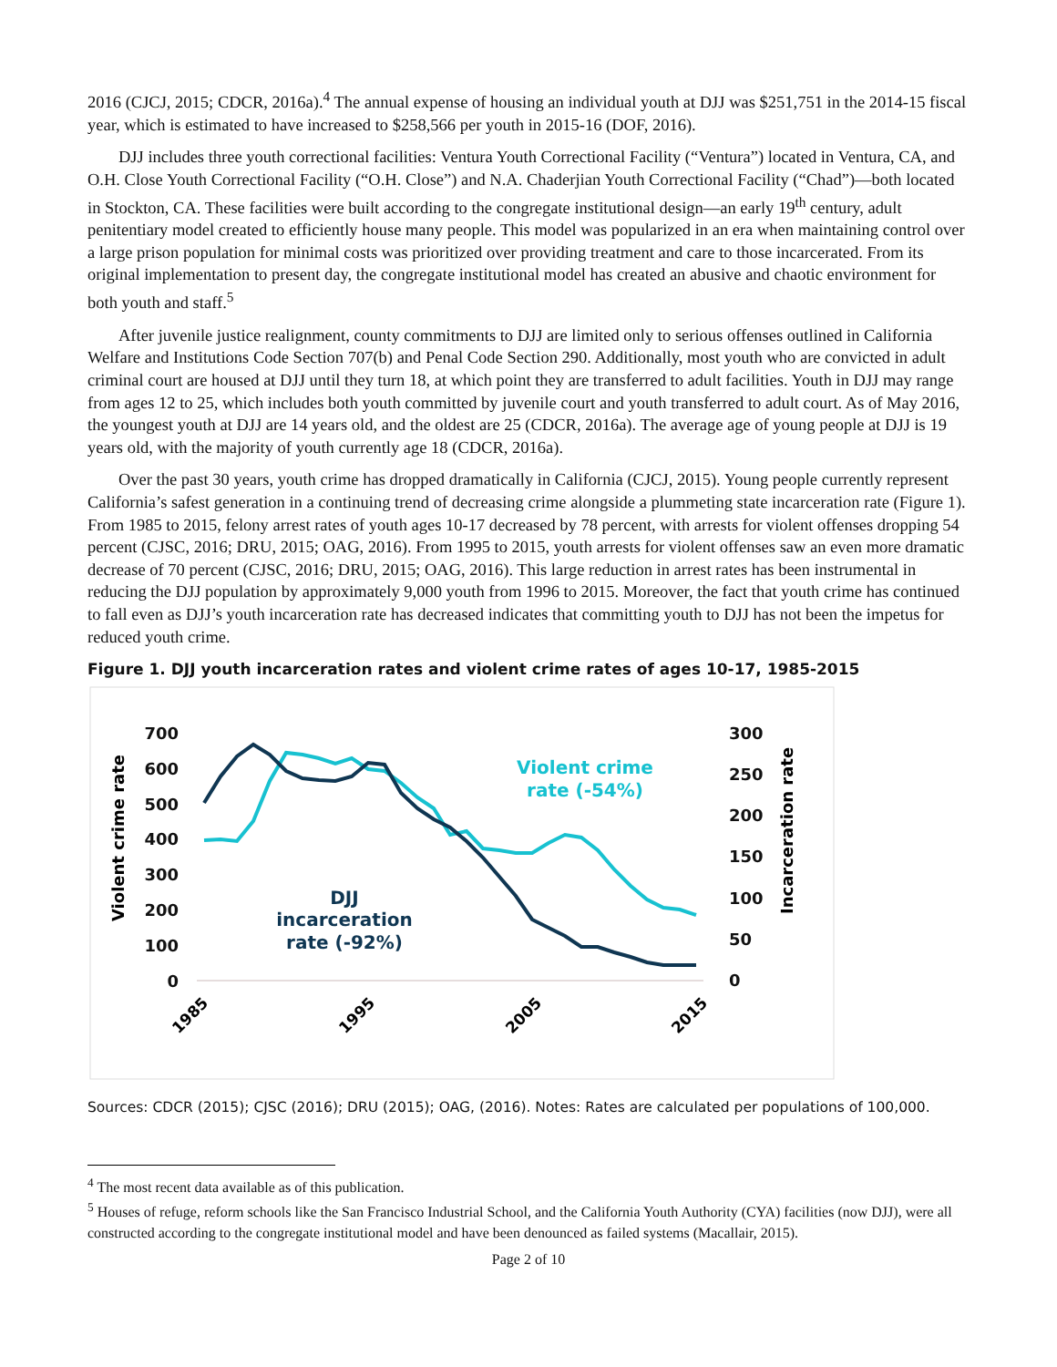2016 (CJCJ, 2015; CDCR, 2016a).<sup>4</sup> The annual expense of housing an individual youth at DJJ was $251,751 in the 2014-15 fiscal year, which is estimated to have increased to $258,566 per youth in 2015-16 (DOF, 2016).
DJJ includes three youth correctional facilities: Ventura Youth Correctional Facility (“Ventura”) located in Ventura, CA, and O.H. Close Youth Correctional Facility (“O.H. Close”) and N.A. Chaderjian Youth Correctional Facility (“Chad”)—both located in Stockton, CA. These facilities were built according to the congregate institutional design—an early 19<sup>th</sup> century, adult penitentiary model created to efficiently house many people. This model was popularized in an era when maintaining control over a large prison population for minimal costs was prioritized over providing treatment and care to those incarcerated. From its original implementation to present day, the congregate institutional model has created an abusive and chaotic environment for both youth and staff.<sup>5</sup>
After juvenile justice realignment, county commitments to DJJ are limited only to serious offenses outlined in California Welfare and Institutions Code Section 707(b) and Penal Code Section 290. Additionally, most youth who are convicted in adult criminal court are housed at DJJ until they turn 18, at which point they are transferred to adult facilities. Youth in DJJ may range from ages 12 to 25, which includes both youth committed by juvenile court and youth transferred to adult court. As of May 2016, the youngest youth at DJJ are 14 years old, and the oldest are 25 (CDCR, 2016a). The average age of young people at DJJ is 19 years old, with the majority of youth currently age 18 (CDCR, 2016a).
Over the past 30 years, youth crime has dropped dramatically in California (CJCJ, 2015). Young people currently represent California’s safest generation in a continuing trend of decreasing crime alongside a plummeting state incarceration rate (Figure 1). From 1985 to 2015, felony arrest rates of youth ages 10-17 decreased by 78 percent, with arrests for violent offenses dropping 54 percent (CJSC, 2016; DRU, 2015; OAG, 2016). From 1995 to 2015, youth arrests for violent offenses saw an even more dramatic decrease of 70 percent (CJSC, 2016; DRU, 2015; OAG, 2016). This large reduction in arrest rates has been instrumental in reducing the DJJ population by approximately 9,000 youth from 1996 to 2015. Moreover, the fact that youth crime has continued to fall even as DJJ’s youth incarceration rate has decreased indicates that committing youth to DJJ has not been the impetus for reduced youth crime.
Figure 1. DJJ youth incarceration rates and violent crime rates of ages 10-17, 1985-2015
700
600
500
400
300
200
100
0
300
250
200
150
100
50
0
Violent crime rate
Incarceration rate
1985
1995
2005
2015
Violent crime
rate (-54%)
DJJ
incarceration
rate (-92%)
Sources: CDCR (2015); CJSC (2016); DRU (2015); OAG, (2016). Notes: Rates are calculated per populations of 100,000.
<sup>4</sup> The most recent data available as of this publication.
<sup>5</sup> Houses of refuge, reform schools like the San Francisco Industrial School, and the California Youth Authority (CYA) facilities (now DJJ), were all constructed according to the congregate institutional model and have been denounced as failed systems (Macallair, 2015).
Page 2 of 10